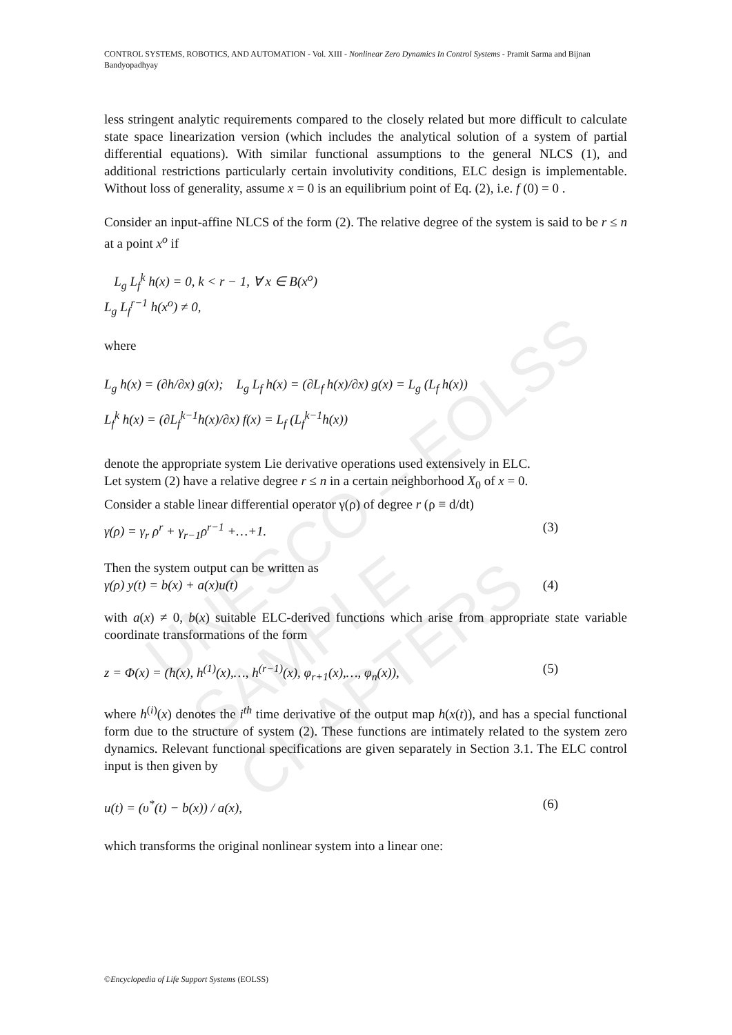UNESCO – EOLSS
SAMPLE CHAPTERS
CONTROL SYSTEMS, ROBOTICS, AND AUTOMATION - Vol. XIII - Nonlinear Zero Dynamics In Control Systems - Pramit Sarma and Bijnan Bandyopadhyay
less stringent analytic requirements compared to the closely related but more difficult to calculate state space linearization version (which includes the analytical solution of a system of partial differential equations). With similar functional assumptions to the general NLCS (1), and additional restrictions particularly certain involutivity conditions, ELC design is implementable. Without loss of generality, assume x = 0 is an equilibrium point of Eq. (2), i.e. f (0) = 0 .
Consider an input-affine NLCS of the form (2). The relative degree of the system is said to be r ≤ n at a point x<sup>o</sup> if
L<sub>g</sub> L<sub>f</sub><sup>k</sup> h(x) = 0, k < r − 1, ∀ x ∈ B(x<sup>o</sup>)
L<sub>g</sub> L<sub>f</sub><sup>r−1</sup> h(x<sup>o</sup>) ≠ 0,
where
L<sub>g</sub> h(x) = (∂h/∂x) g(x); L<sub>g</sub> L<sub>f</sub> h(x) = (∂L<sub>f</sub> h(x)/∂x) g(x) = L<sub>g</sub> (L<sub>f</sub> h(x))
L<sub>f</sub><sup>k</sup> h(x) = (∂L<sub>f</sub><sup>k−1</sup>h(x)/∂x) f(x) = L<sub>f</sub> (L<sub>f</sub><sup>k−1</sup>h(x))
denote the appropriate system Lie derivative operations used extensively in ELC.
Let system (2) have a relative degree r ≤ n in a certain neighborhood X<sub>0</sub> of x = 0.
Consider a stable linear differential operator γ(ρ) of degree r (ρ ≡ d/dt)
γ(ρ) = γ<sub>r</sub> ρ<sup>r</sup> + γ<sub>r−1</sub>ρ<sup>r−1</sup> +…+1. (3)
Then the system output can be written as
γ(ρ) y(t) = b(x) + a(x)u(t) (4)
with a(x) ≠ 0, b(x) suitable ELC-derived functions which arise from appropriate state variable coordinate transformations of the form
z = Φ(x) = (h(x), h<sup>(1)</sup>(x),…, h<sup>(r−1)</sup>(x), φ<sub>r+1</sub>(x),…, φ<sub>n</sub>(x)), (5)
where h<sup>(i)</sup>(x) denotes the i<sup>th</sup> time derivative of the output map h(x(t)), and has a special functional form due to the structure of system (2). These functions are intimately related to the system zero dynamics. Relevant functional specifications are given separately in Section 3.1. The ELC control input is then given by
u(t) = (υ<sup>*</sup>(t) − b(x)) / a(x), (6)
which transforms the original nonlinear system into a linear one:
©Encyclopedia of Life Support Systems (EOLSS)